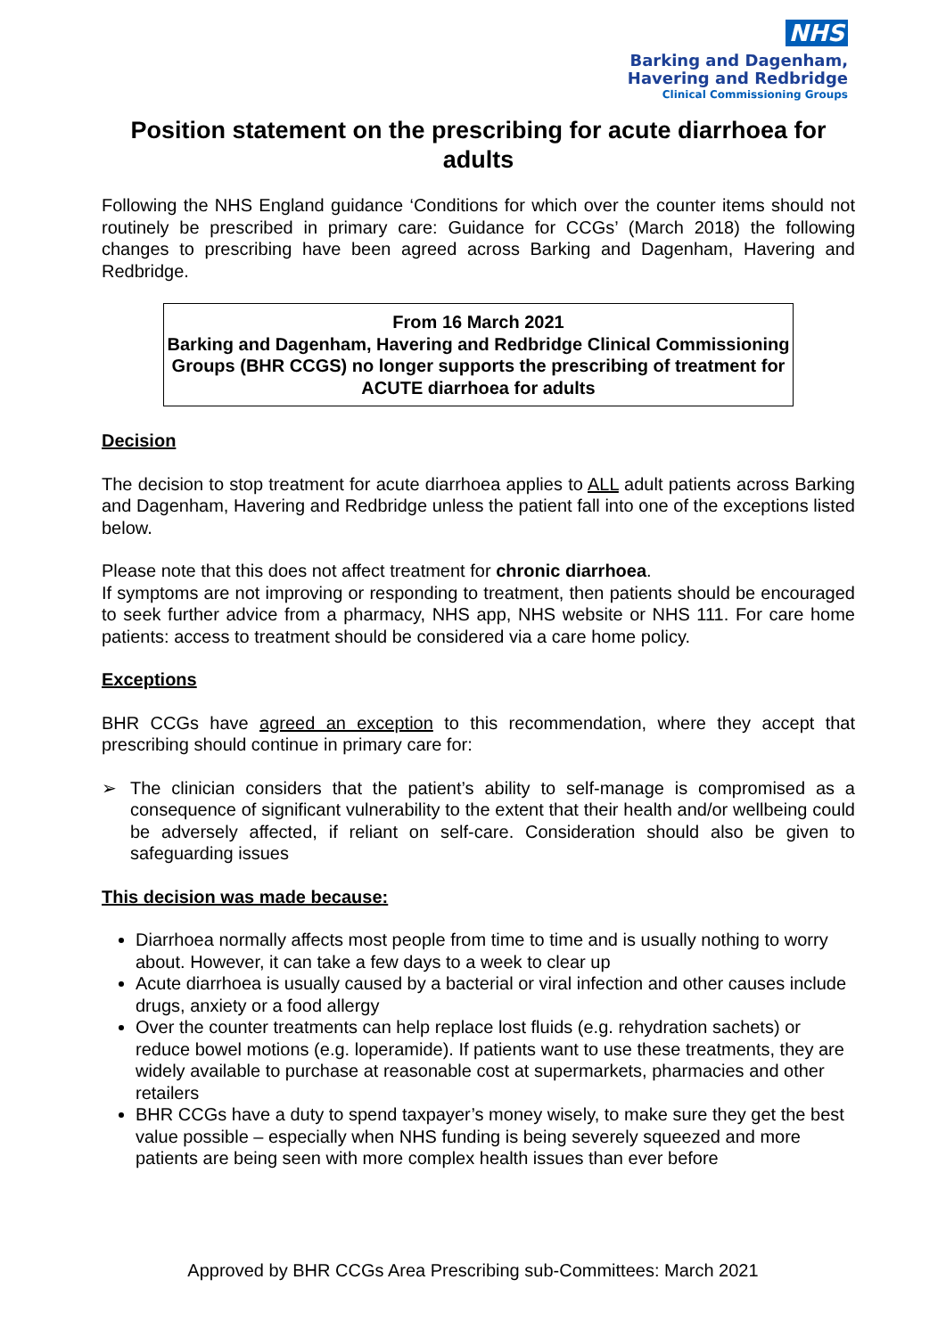NHS
Barking and Dagenham,
Havering and Redbridge
Clinical Commissioning Groups
Position statement on the prescribing for acute diarrhoea for adults
Following the NHS England guidance ‘Conditions for which over the counter items should not routinely be prescribed in primary care: Guidance for CCGs’ (March 2018) the following changes to prescribing have been agreed across Barking and Dagenham, Havering and Redbridge.
From 16 March 2021
Barking and Dagenham, Havering and Redbridge Clinical Commissioning Groups (BHR CCGS) no longer supports the prescribing of treatment for ACUTE diarrhoea for adults
Decision
The decision to stop treatment for acute diarrhoea applies to ALL adult patients across Barking and Dagenham, Havering and Redbridge unless the patient fall into one of the exceptions listed below.
Please note that this does not affect treatment for chronic diarrhoea.
If symptoms are not improving or responding to treatment, then patients should be encouraged to seek further advice from a pharmacy, NHS app, NHS website or NHS 111. For care home patients: access to treatment should be considered via a care home policy.
Exceptions
BHR CCGs have agreed an exception to this recommendation, where they accept that prescribing should continue in primary care for:
➢ The clinician considers that the patient’s ability to self-manage is compromised as a consequence of significant vulnerability to the extent that their health and/or wellbeing could be adversely affected, if reliant on self-care. Consideration should also be given to safeguarding issues
This decision was made because:
Diarrhoea normally affects most people from time to time and is usually nothing to worry about. However, it can take a few days to a week to clear up
Acute diarrhoea is usually caused by a bacterial or viral infection and other causes include drugs, anxiety or a food allergy
Over the counter treatments can help replace lost fluids (e.g. rehydration sachets) or reduce bowel motions (e.g. loperamide). If patients want to use these treatments, they are widely available to purchase at reasonable cost at supermarkets, pharmacies and other retailers
BHR CCGs have a duty to spend taxpayer’s money wisely, to make sure they get the best value possible – especially when NHS funding is being severely squeezed and more patients are being seen with more complex health issues than ever before
Approved by BHR CCGs Area Prescribing sub-Committees: March 2021